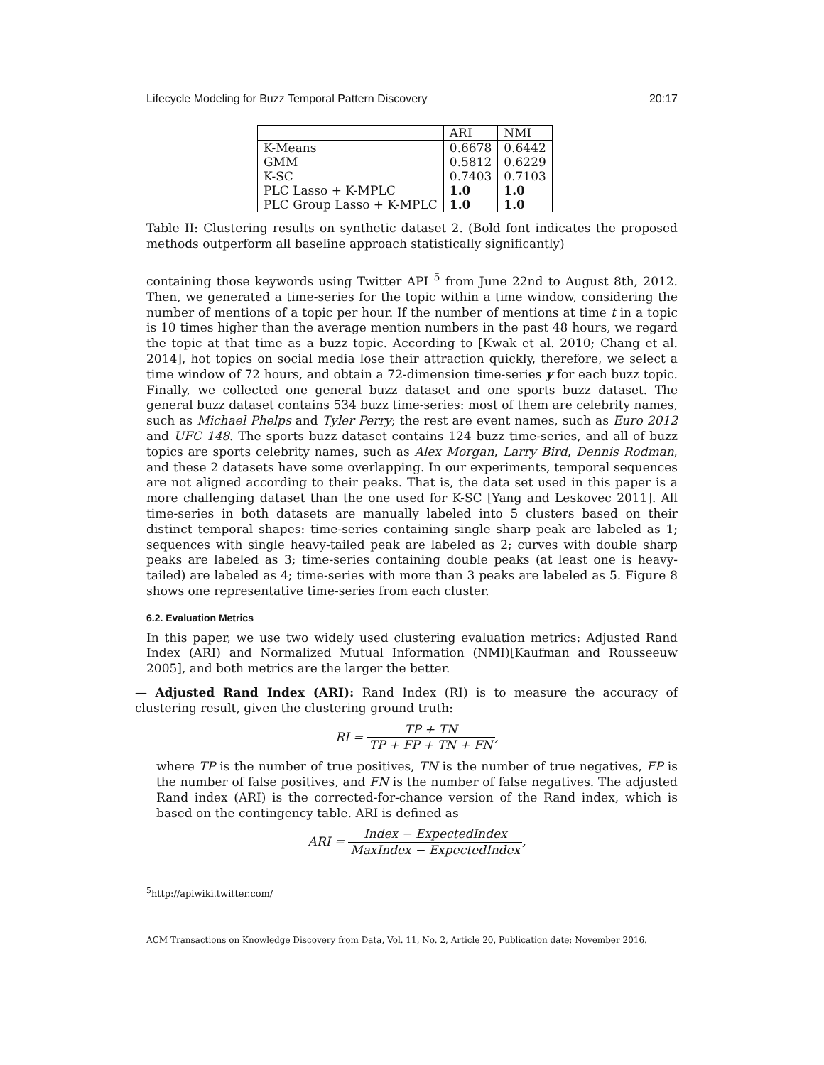Lifecycle Modeling for Buzz Temporal Pattern Discovery 20:17
| | ARI | NMI |
| --- | --- | --- |
| K-Means | 0.6678 | 0.6442 |
| GMM | 0.5812 | 0.6229 |
| K-SC | 0.7403 | 0.7103 |
| PLC Lasso + K-MPLC | 1.0 | 1.0 |
| PLC Group Lasso + K-MPLC | 1.0 | 1.0 |
Table II: Clustering results on synthetic dataset 2. (Bold font indicates the proposed methods outperform all baseline approach statistically significantly)
containing those keywords using Twitter API <sup>5</sup> from June 22nd to August 8th, 2012. Then, we generated a time-series for the topic within a time window, considering the number of mentions of a topic per hour. If the number of mentions at time t in a topic is 10 times higher than the average mention numbers in the past 48 hours, we regard the topic at that time as a buzz topic. According to [Kwak et al. 2010; Chang et al. 2014], hot topics on social media lose their attraction quickly, therefore, we select a time window of 72 hours, and obtain a 72-dimension time-series y for each buzz topic. Finally, we collected one general buzz dataset and one sports buzz dataset. The general buzz dataset contains 534 buzz time-series: most of them are celebrity names, such as Michael Phelps and Tyler Perry; the rest are event names, such as Euro 2012 and UFC 148. The sports buzz dataset contains 124 buzz time-series, and all of buzz topics are sports celebrity names, such as Alex Morgan, Larry Bird, Dennis Rodman, and these 2 datasets have some overlapping. In our experiments, temporal sequences are not aligned according to their peaks. That is, the data set used in this paper is a more challenging dataset than the one used for K-SC [Yang and Leskovec 2011]. All time-series in both datasets are manually labeled into 5 clusters based on their distinct temporal shapes: time-series containing single sharp peak are labeled as 1; sequences with single heavy-tailed peak are labeled as 2; curves with double sharp peaks are labeled as 3; time-series containing double peaks (at least one is heavy-tailed) are labeled as 4; time-series with more than 3 peaks are labeled as 5. Figure 8 shows one representative time-series from each cluster.
6.2. Evaluation Metrics
In this paper, we use two widely used clustering evaluation metrics: Adjusted Rand Index (ARI) and Normalized Mutual Information (NMI)[Kaufman and Rousseeuw 2005], and both metrics are the larger the better.
— Adjusted Rand Index (ARI): Rand Index (RI) is to measure the accuracy of clustering result, given the clustering ground truth:
RI = TP + TN TP + FP + TN + FN,
where TP is the number of true positives, TN is the number of true negatives, FP is the number of false positives, and FN is the number of false negatives. The adjusted Rand index (ARI) is the corrected-for-chance version of the Rand index, which is based on the contingency table. ARI is defined as
ARI = Index − ExpectedIndex MaxIndex − ExpectedIndex,
<sup>5</sup> http://apiwiki.twitter.com/
ACM Transactions on Knowledge Discovery from Data, Vol. 11, No. 2, Article 20, Publication date: November 2016.